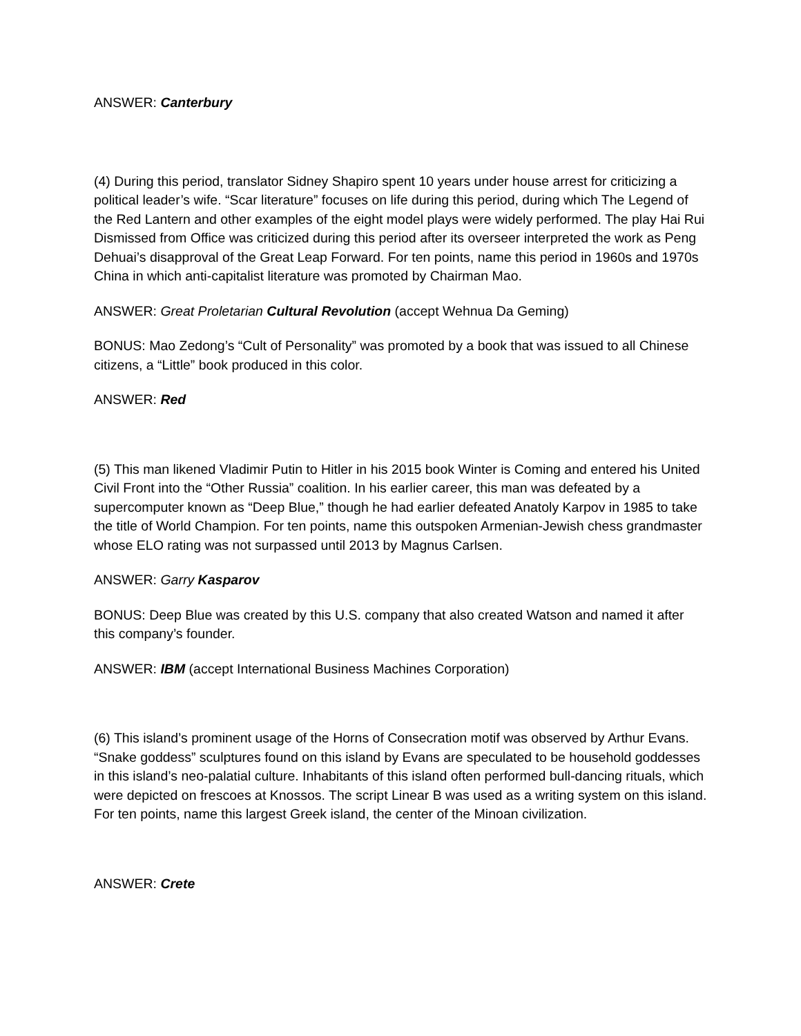ANSWER: Canterbury
(4) During this period, translator Sidney Shapiro spent 10 years under house arrest for criticizing a political leader’s wife. “Scar literature” focuses on life during this period, during which The Legend of the Red Lantern and other examples of the eight model plays were widely performed. The play Hai Rui Dismissed from Office was criticized during this period after its overseer interpreted the work as Peng Dehuai’s disapproval of the Great Leap Forward. For ten points, name this period in 1960s and 1970s China in which anti-capitalist literature was promoted by Chairman Mao.
ANSWER: Great Proletarian Cultural Revolution (accept Wehnua Da Geming)
BONUS: Mao Zedong’s “Cult of Personality” was promoted by a book that was issued to all Chinese citizens, a “Little” book produced in this color.
ANSWER: Red
(5) This man likened Vladimir Putin to Hitler in his 2015 book Winter is Coming and entered his United Civil Front into the “Other Russia” coalition. In his earlier career, this man was defeated by a supercomputer known as “Deep Blue,” though he had earlier defeated Anatoly Karpov in 1985 to take the title of World Champion. For ten points, name this outspoken Armenian-Jewish chess grandmaster whose ELO rating was not surpassed until 2013 by Magnus Carlsen.
ANSWER: Garry Kasparov
BONUS: Deep Blue was created by this U.S. company that also created Watson and named it after this company’s founder.
ANSWER: IBM (accept International Business Machines Corporation)
(6) This island’s prominent usage of the Horns of Consecration motif was observed by Arthur Evans. “Snake goddess” sculptures found on this island by Evans are speculated to be household goddesses in this island’s neo-palatial culture. Inhabitants of this island often performed bull-dancing rituals, which were depicted on frescoes at Knossos. The script Linear B was used as a writing system on this island. For ten points, name this largest Greek island, the center of the Minoan civilization.
ANSWER: Crete